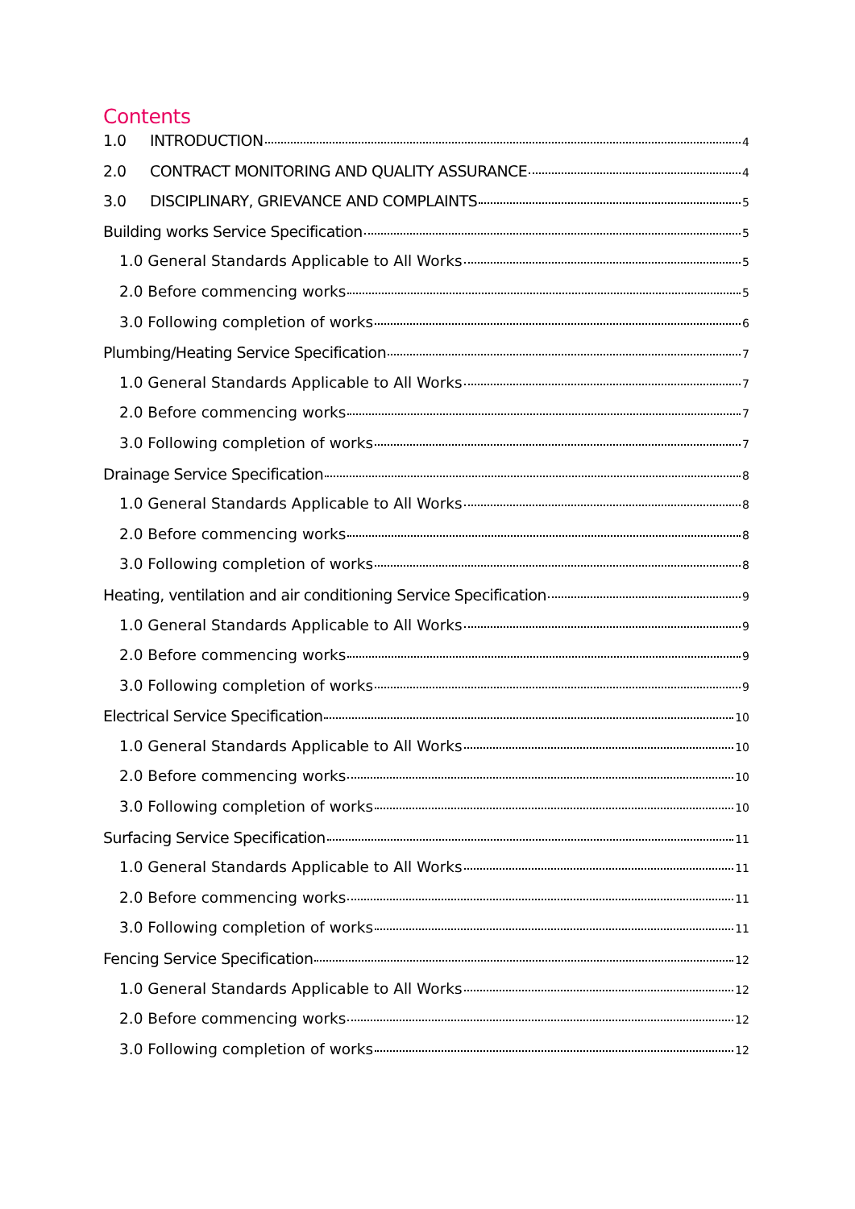Contents
1.0 INTRODUCTION 4
2.0 CONTRACT MONITORING AND QUALITY ASSURANCE 4
3.0 DISCIPLINARY, GRIEVANCE AND COMPLAINTS 5
Building works Service Specification 5
1.0 General Standards Applicable to All Works 5
2.0 Before commencing works 5
3.0 Following completion of works 6
Plumbing/Heating Service Specification 7
1.0 General Standards Applicable to All Works 7
2.0 Before commencing works 7
3.0 Following completion of works 7
Drainage Service Specification 8
1.0 General Standards Applicable to All Works 8
2.0 Before commencing works 8
3.0 Following completion of works 8
Heating, ventilation and air conditioning Service Specification 9
1.0 General Standards Applicable to All Works 9
2.0 Before commencing works 9
3.0 Following completion of works 9
Electrical Service Specification 10
1.0 General Standards Applicable to All Works 10
2.0 Before commencing works 10
3.0 Following completion of works 10
Surfacing Service Specification 11
1.0 General Standards Applicable to All Works 11
2.0 Before commencing works 11
3.0 Following completion of works 11
Fencing Service Specification 12
1.0 General Standards Applicable to All Works 12
2.0 Before commencing works 12
3.0 Following completion of works 12